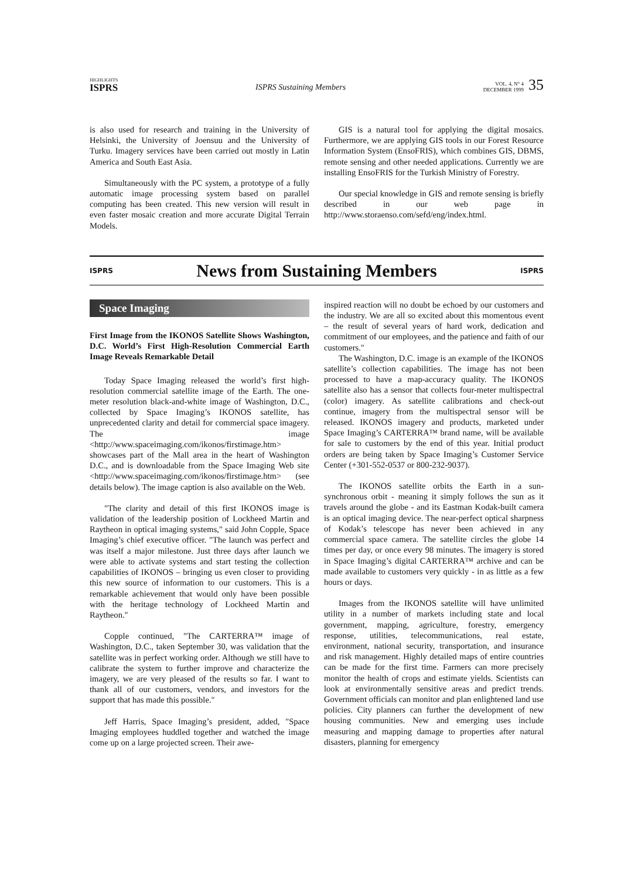HIGHLIGHTS
ISPRS
ISPRS Sustaining Members
VOL. 4, N° 4
DECEMBER 1999
35
is also used for research and training in the University of Helsinki, the University of Joensuu and the University of Turku. Imagery services have been carried out mostly in Latin America and South East Asia.
Simultaneously with the PC system, a prototype of a fully automatic image processing system based on parallel computing has been created. This new version will result in even faster mosaic creation and more accurate Digital Terrain Models.
GIS is a natural tool for applying the digital mosaics. Furthermore, we are applying GIS tools in our Forest Resource Information System (EnsoFRIS), which combines GIS, DBMS, remote sensing and other needed applications. Currently we are installing EnsoFRIS for the Turkish Ministry of Forestry.
Our special knowledge in GIS and remote sensing is briefly described in our web page in http://www.storaenso.com/sefd/eng/index.html.
ISPRS
News from Sustaining Members
ISPRS
Space Imaging
First Image from the IKONOS Satellite Shows Washington, D.C. World’s First High-Resolution Commercial Earth Image Reveals Remarkable Detail
Today Space Imaging released the world’s first high-resolution commercial satellite image of the Earth. The one-meter resolution black-and-white image of Washington, D.C., collected by Space Imaging’s IKONOS satellite, has unprecedented clarity and detail for commercial space imagery. The image <http://www.spaceimaging.com/ikonos/firstimage.htm> showcases part of the Mall area in the heart of Washington D.C., and is downloadable from the Space Imaging Web site <http://www.spaceimaging.com/ikonos/firstimage.htm> (see details below). The image caption is also available on the Web.
"The clarity and detail of this first IKONOS image is validation of the leadership position of Lockheed Martin and Raytheon in optical imaging systems," said John Copple, Space Imaging’s chief executive officer. "The launch was perfect and was itself a major milestone. Just three days after launch we were able to activate systems and start testing the collection capabilities of IKONOS – bringing us even closer to providing this new source of information to our customers. This is a remarkable achievement that would only have been possible with the heritage technology of Lockheed Martin and Raytheon."
Copple continued, "The CARTERRA™ image of Washington, D.C., taken September 30, was validation that the satellite was in perfect working order. Although we still have to calibrate the system to further improve and characterize the imagery, we are very pleased of the results so far. I want to thank all of our customers, vendors, and investors for the support that has made this possible."
Jeff Harris, Space Imaging’s president, added, "Space Imaging employees huddled together and watched the image come up on a large projected screen. Their awe-
inspired reaction will no doubt be echoed by our customers and the industry. We are all so excited about this momentous event – the result of several years of hard work, dedication and commitment of our employees, and the patience and faith of our customers."
The Washington, D.C. image is an example of the IKONOS satellite’s collection capabilities. The image has not been processed to have a map-accuracy quality. The IKONOS satellite also has a sensor that collects four-meter multispectral (color) imagery. As satellite calibrations and check-out continue, imagery from the multispectral sensor will be released. IKONOS imagery and products, marketed under Space Imaging’s CARTERRA™ brand name, will be available for sale to customers by the end of this year. Initial product orders are being taken by Space Imaging’s Customer Service Center (+301-552-0537 or 800-232-9037).
The IKONOS satellite orbits the Earth in a sun-synchronous orbit - meaning it simply follows the sun as it travels around the globe - and its Eastman Kodak-built camera is an optical imaging device. The near-perfect optical sharpness of Kodak’s telescope has never been achieved in any commercial space camera. The satellite circles the globe 14 times per day, or once every 98 minutes. The imagery is stored in Space Imaging’s digital CARTERRA™ archive and can be made available to customers very quickly - in as little as a few hours or days.
Images from the IKONOS satellite will have unlimited utility in a number of markets including state and local government, mapping, agriculture, forestry, emergency response, utilities, telecommunications, real estate, environment, national security, transportation, and insurance and risk management. Highly detailed maps of entire countries can be made for the first time. Farmers can more precisely monitor the health of crops and estimate yields. Scientists can look at environmentally sensitive areas and predict trends. Government officials can monitor and plan enlightened land use policies. City planners can further the development of new housing communities. New and emerging uses include measuring and mapping damage to properties after natural disasters, planning for emergency